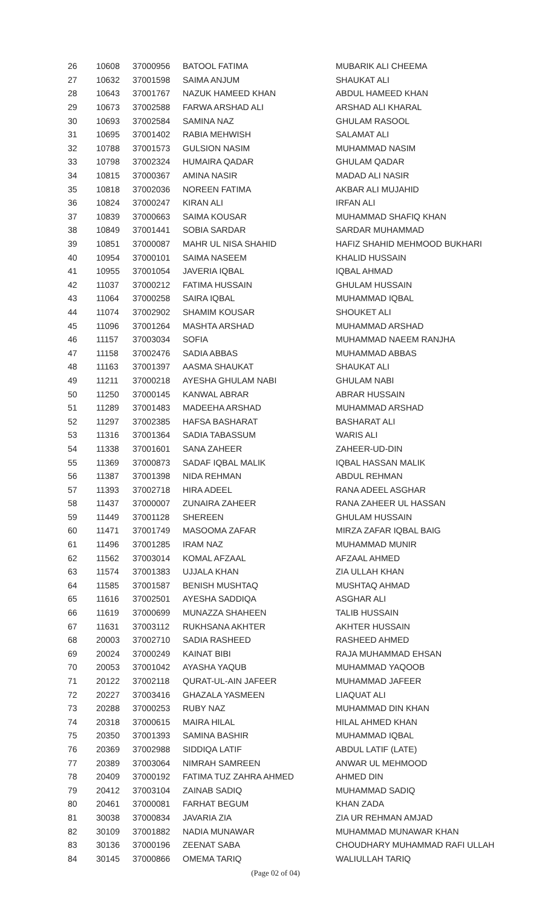| 26 | 10608 | 37000956 | BATOOL FATIMA | MUBARIK ALI CHEEMA |
| 27 | 10632 | 37001598 | SAIMA ANJUM | SHAUKAT ALI |
| 28 | 10643 | 37001767 | NAZUK HAMEED KHAN | ABDUL HAMEED KHAN |
| 29 | 10673 | 37002588 | FARWA ARSHAD ALI | ARSHAD ALI KHARAL |
| 30 | 10693 | 37002584 | SAMINA NAZ | GHULAM RASOOL |
| 31 | 10695 | 37001402 | RABIA MEHWISH | SALAMAT ALI |
| 32 | 10788 | 37001573 | GULSION NASIM | MUHAMMAD NASIM |
| 33 | 10798 | 37002324 | HUMAIRA QADAR | GHULAM QADAR |
| 34 | 10815 | 37000367 | AMINA NASIR | MADAD ALI NASIR |
| 35 | 10818 | 37002036 | NOREEN FATIMA | AKBAR ALI MUJAHID |
| 36 | 10824 | 37000247 | KIRAN ALI | IRFAN ALI |
| 37 | 10839 | 37000663 | SAIMA KOUSAR | MUHAMMAD SHAFIQ KHAN |
| 38 | 10849 | 37001441 | SOBIA SARDAR | SARDAR MUHAMMAD |
| 39 | 10851 | 37000087 | MAHR UL NISA SHAHID | HAFIZ SHAHID MEHMOOD BUKHARI |
| 40 | 10954 | 37000101 | SAIMA NASEEM | KHALID HUSSAIN |
| 41 | 10955 | 37001054 | JAVERIA IQBAL | IQBAL AHMAD |
| 42 | 11037 | 37000212 | FATIMA HUSSAIN | GHULAM HUSSAIN |
| 43 | 11064 | 37000258 | SAIRA IQBAL | MUHAMMAD IQBAL |
| 44 | 11074 | 37002902 | SHAMIM KOUSAR | SHOUKET ALI |
| 45 | 11096 | 37001264 | MASHTA ARSHAD | MUHAMMAD ARSHAD |
| 46 | 11157 | 37003034 | SOFIA | MUHAMMAD NAEEM RANJHA |
| 47 | 11158 | 37002476 | SADIA ABBAS | MUHAMMAD ABBAS |
| 48 | 11163 | 37001397 | AASMA SHAUKAT | SHAUKAT ALI |
| 49 | 11211 | 37000218 | AYESHA GHULAM NABI | GHULAM NABI |
| 50 | 11250 | 37000145 | KANWAL ABRAR | ABRAR HUSSAIN |
| 51 | 11289 | 37001483 | MADEEHA ARSHAD | MUHAMMAD ARSHAD |
| 52 | 11297 | 37002385 | HAFSA BASHARAT | BASHARAT ALI |
| 53 | 11316 | 37001364 | SADIA TABASSUM | WARIS ALI |
| 54 | 11338 | 37001601 | SANA ZAHEER | ZAHEER-UD-DIN |
| 55 | 11369 | 37000873 | SADAF IQBAL MALIK | IQBAL HASSAN MALIK |
| 56 | 11387 | 37001398 | NIDA REHMAN | ABDUL REHMAN |
| 57 | 11393 | 37002718 | HIRA ADEEL | RANA ADEEL ASGHAR |
| 58 | 11437 | 37000007 | ZUNAIRA ZAHEER | RANA ZAHEER UL HASSAN |
| 59 | 11449 | 37001128 | SHEREEN | GHULAM HUSSAIN |
| 60 | 11471 | 37001749 | MASOOMA ZAFAR | MIRZA ZAFAR IQBAL BAIG |
| 61 | 11496 | 37001285 | IRAM NAZ | MUHAMMAD MUNIR |
| 62 | 11562 | 37003014 | KOMAL AFZAAL | AFZAAL AHMED |
| 63 | 11574 | 37001383 | UJJALA KHAN | ZIA ULLAH KHAN |
| 64 | 11585 | 37001587 | BENISH MUSHTAQ | MUSHTAQ AHMAD |
| 65 | 11616 | 37002501 | AYESHA SADDIQA | ASGHAR ALI |
| 66 | 11619 | 37000699 | MUNAZZA SHAHEEN | TALIB HUSSAIN |
| 67 | 11631 | 37003112 | RUKHSANA AKHTER | AKHTER HUSSAIN |
| 68 | 20003 | 37002710 | SADIA RASHEED | RASHEED AHMED |
| 69 | 20024 | 37000249 | KAINAT BIBI | RAJA MUHAMMAD EHSAN |
| 70 | 20053 | 37001042 | AYASHA YAQUB | MUHAMMAD YAQOOB |
| 71 | 20122 | 37002118 | QURAT-UL-AIN JAFEER | MUHAMMAD JAFEER |
| 72 | 20227 | 37003416 | GHAZALA YASMEEN | LIAQUAT ALI |
| 73 | 20288 | 37000253 | RUBY NAZ | MUHAMMAD DIN KHAN |
| 74 | 20318 | 37000615 | MAIRA HILAL | HILAL AHMED KHAN |
| 75 | 20350 | 37001393 | SAMINA BASHIR | MUHAMMAD IQBAL |
| 76 | 20369 | 37002988 | SIDDIQA LATIF | ABDUL LATIF (LATE) |
| 77 | 20389 | 37003064 | NIMRAH SAMREEN | ANWAR UL MEHMOOD |
| 78 | 20409 | 37000192 | FATIMA TUZ ZAHRA AHMED | AHMED DIN |
| 79 | 20412 | 37003104 | ZAINAB SADIQ | MUHAMMAD SADIQ |
| 80 | 20461 | 37000081 | FARHAT BEGUM | KHAN ZADA |
| 81 | 30038 | 37000834 | JAVARIA ZIA | ZIA UR REHMAN AMJAD |
| 82 | 30109 | 37001882 | NADIA MUNAWAR | MUHAMMAD MUNAWAR KHAN |
| 83 | 30136 | 37000196 | ZEENAT SABA | CHOUDHARY MUHAMMAD RAFI ULLAH |
| 84 | 30145 | 37000866 | OMEMA TARIQ | WALIULLAH TARIQ |
(Page 02 of 04)